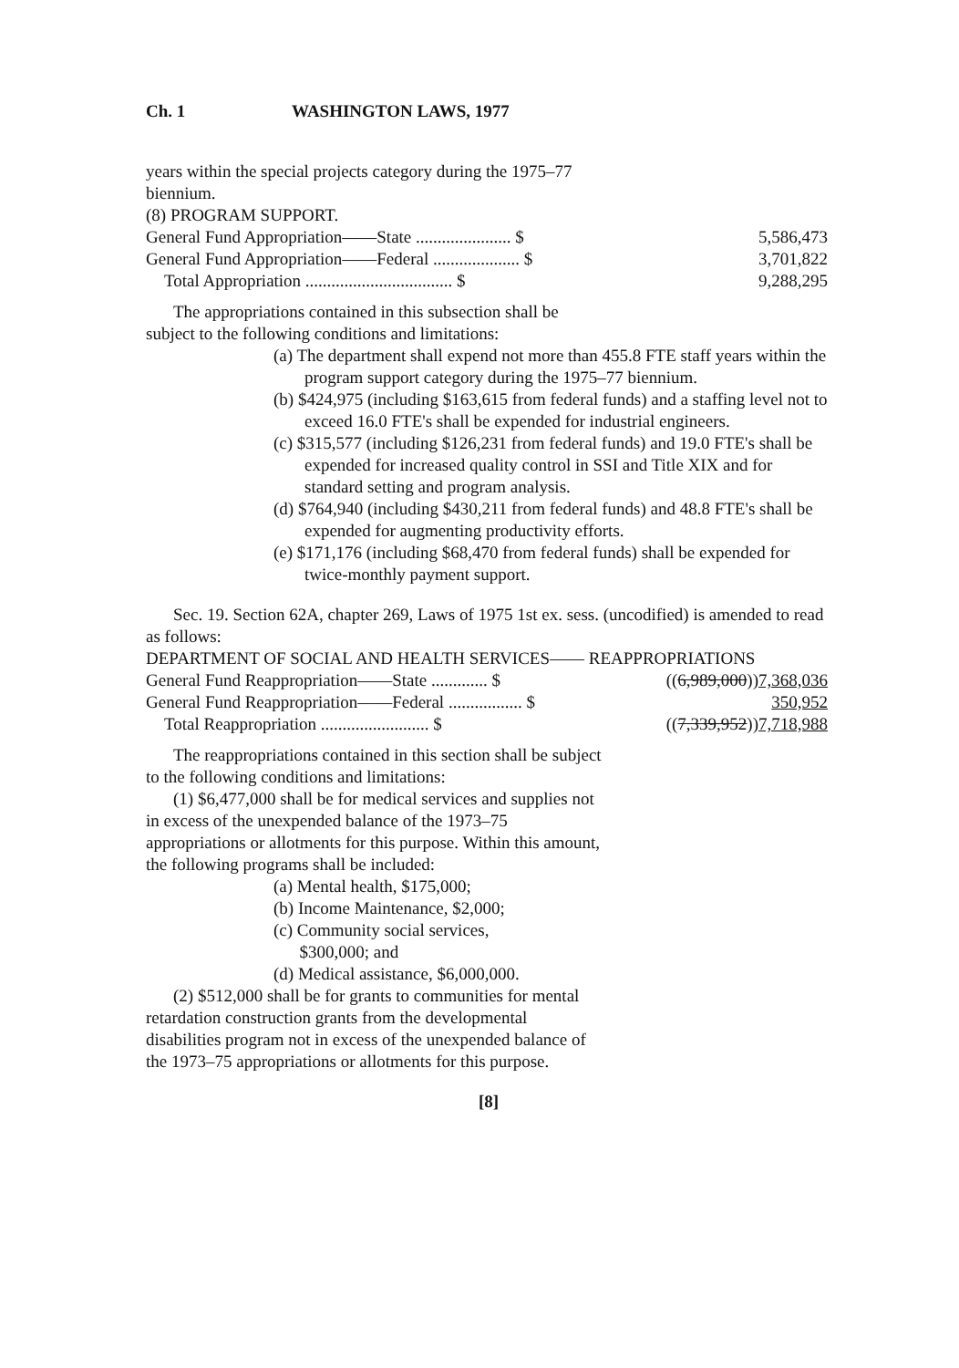Ch. 1 WASHINGTON LAWS, 1977
years within the special projects category during the 1975–77 biennium.
(8) PROGRAM SUPPORT.
| General Fund Appropriation——State ...................... $ | 5,586,473 |
| General Fund Appropriation——Federal .................... $ | 3,701,822 |
| Total Appropriation .................................. $ | 9,288,295 |
The appropriations contained in this subsection shall be subject to the following conditions and limitations:
(a) The department shall expend not more than 455.8 FTE staff years within the program support category during the 1975–77 biennium.
(b) $424,975 (including $163,615 from federal funds) and a staffing level not to exceed 16.0 FTE's shall be expended for industrial engineers.
(c) $315,577 (including $126,231 from federal funds) and 19.0 FTE's shall be expended for increased quality control in SSI and Title XIX and for standard setting and program analysis.
(d) $764,940 (including $430,211 from federal funds) and 48.8 FTE's shall be expended for augmenting productivity efforts.
(e) $171,176 (including $68,470 from federal funds) shall be expended for twice-monthly payment support.
Sec. 19. Section 62A, chapter 269, Laws of 1975 1st ex. sess. (uncodified) is amended to read as follows:
DEPARTMENT OF SOCIAL AND HEALTH SERVICES—— REAPPROPRIATIONS
| General Fund Reappropriation——State ............. $ | (( 6,989,000 )) 7,368,036 |
| General Fund Reappropriation——Federal ................. $ | 350,952 |
| Total Reappropriation ......................... $ | (( 7,339,952 )) 7,718,988 |
The reappropriations contained in this section shall be subject to the following conditions and limitations:
(1) $6,477,000 shall be for medical services and supplies not in excess of the unexpended balance of the 1973–75 appropriations or allotments for this purpose. Within this amount, the following programs shall be included:
(a) Mental health, $175,000;
(b) Income Maintenance, $2,000;
(c) Community social services,
$300,000; and
(d) Medical assistance, $6,000,000.
(2) $512,000 shall be for grants to communities for mental retardation construction grants from the developmental disabilities program not in excess of the unexpended balance of the 1973–75 appropriations or allotments for this purpose.
[8]